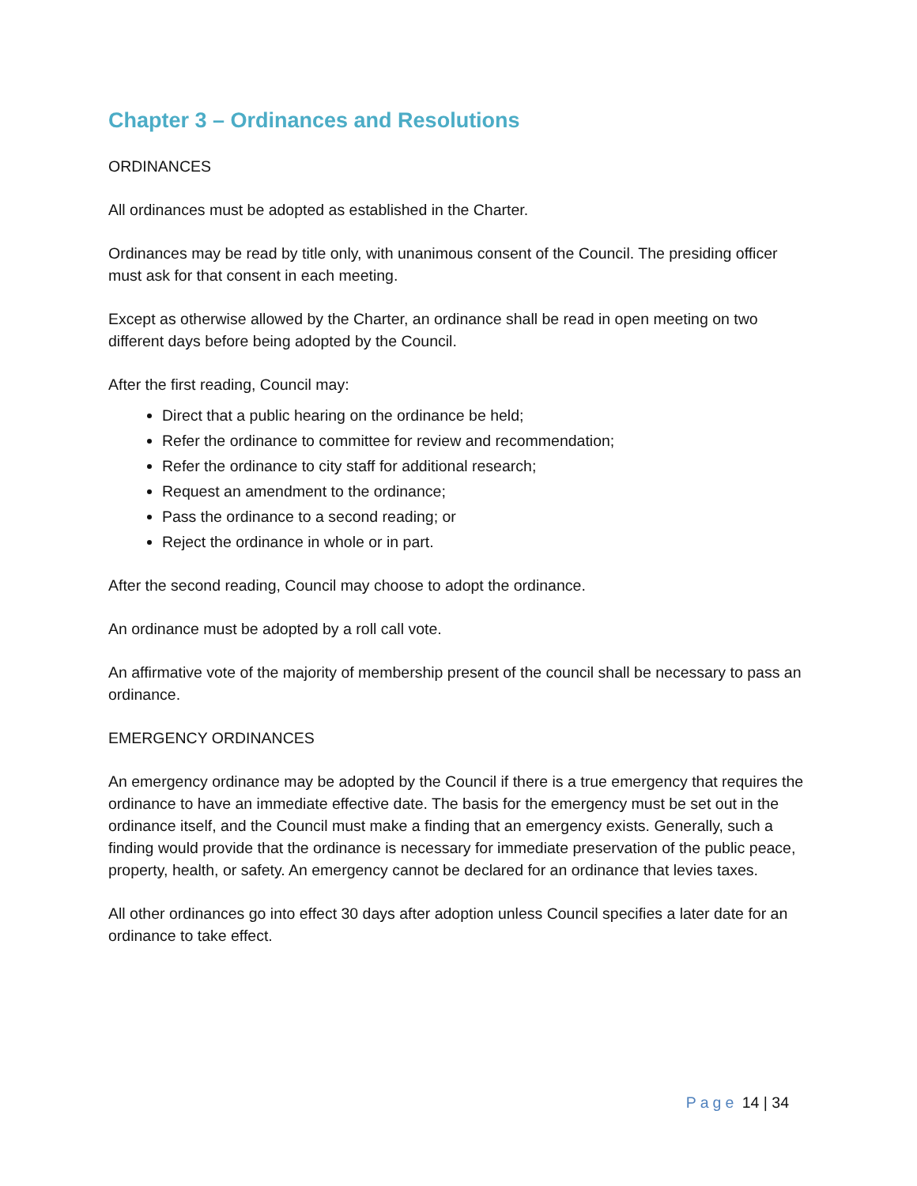Chapter 3 – Ordinances and Resolutions
ORDINANCES
All ordinances must be adopted as established in the Charter.
Ordinances may be read by title only, with unanimous consent of the Council. The presiding officer must ask for that consent in each meeting.
Except as otherwise allowed by the Charter, an ordinance shall be read in open meeting on two different days before being adopted by the Council.
After the first reading, Council may:
Direct that a public hearing on the ordinance be held;
Refer the ordinance to committee for review and recommendation;
Refer the ordinance to city staff for additional research;
Request an amendment to the ordinance;
Pass the ordinance to a second reading; or
Reject the ordinance in whole or in part.
After the second reading, Council may choose to adopt the ordinance.
An ordinance must be adopted by a roll call vote.
An affirmative vote of the majority of membership present of the council shall be necessary to pass an ordinance.
EMERGENCY ORDINANCES
An emergency ordinance may be adopted by the Council if there is a true emergency that requires the ordinance to have an immediate effective date. The basis for the emergency must be set out in the ordinance itself, and the Council must make a finding that an emergency exists. Generally, such a finding would provide that the ordinance is necessary for immediate preservation of the public peace, property, health, or safety. An emergency cannot be declared for an ordinance that levies taxes.
All other ordinances go into effect 30 days after adoption unless Council specifies a later date for an ordinance to take effect.
Page 14 | 34